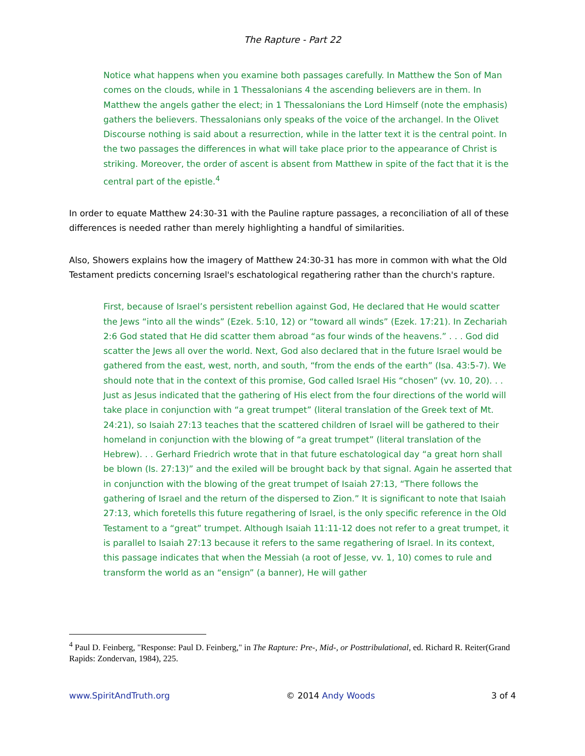The Rapture - Part 22
Notice what happens when you examine both passages carefully. In Matthew the Son of Man comes on the clouds, while in 1 Thessalonians 4 the ascending believers are in them. In Matthew the angels gather the elect; in 1 Thessalonians the Lord Himself (note the emphasis) gathers the believers. Thessalonians only speaks of the voice of the archangel. In the Olivet Discourse nothing is said about a resurrection, while in the latter text it is the central point. In the two passages the differences in what will take place prior to the appearance of Christ is striking. Moreover, the order of ascent is absent from Matthew in spite of the fact that it is the central part of the epistle.<sup>4</sup>
In order to equate Matthew 24:30-31 with the Pauline rapture passages, a reconciliation of all of these differences is needed rather than merely highlighting a handful of similarities.
Also, Showers explains how the imagery of Matthew 24:30-31 has more in common with what the Old Testament predicts concerning Israel's eschatological regathering rather than the church's rapture.
First, because of Israel’s persistent rebellion against God, He declared that He would scatter the Jews “into all the winds” (Ezek. 5:10, 12) or “toward all winds” (Ezek. 17:21). In Zechariah 2:6 God stated that He did scatter them abroad “as four winds of the heavens.” . . . God did scatter the Jews all over the world. Next, God also declared that in the future Israel would be gathered from the east, west, north, and south, “from the ends of the earth” (Isa. 43:5-7). We should note that in the context of this promise, God called Israel His “chosen” (vv. 10, 20). . . Just as Jesus indicated that the gathering of His elect from the four directions of the world will take place in conjunction with “a great trumpet” (literal translation of the Greek text of Mt. 24:21), so Isaiah 27:13 teaches that the scattered children of Israel will be gathered to their homeland in conjunction with the blowing of “a great trumpet” (literal translation of the Hebrew). . . Gerhard Friedrich wrote that in that future eschatological day “a great horn shall be blown (Is. 27:13)” and the exiled will be brought back by that signal. Again he asserted that in conjunction with the blowing of the great trumpet of Isaiah 27:13, “There follows the gathering of Israel and the return of the dispersed to Zion.” It is significant to note that Isaiah 27:13, which foretells this future regathering of Israel, is the only specific reference in the Old Testament to a “great” trumpet. Although Isaiah 11:11-12 does not refer to a great trumpet, it is parallel to Isaiah 27:13 because it refers to the same regathering of Israel. In its context, this passage indicates that when the Messiah (a root of Jesse, vv. 1, 10) comes to rule and transform the world as an “ensign” (a banner), He will gather
<sup>4</sup> Paul D. Feinberg, "Response: Paul D. Feinberg," in The Rapture: Pre-, Mid-, or Posttribulational, ed. Richard R. Reiter(Grand Rapids: Zondervan, 1984), 225.
www.SpiritAndTruth.org © 2014 Andy Woods 3 of 4